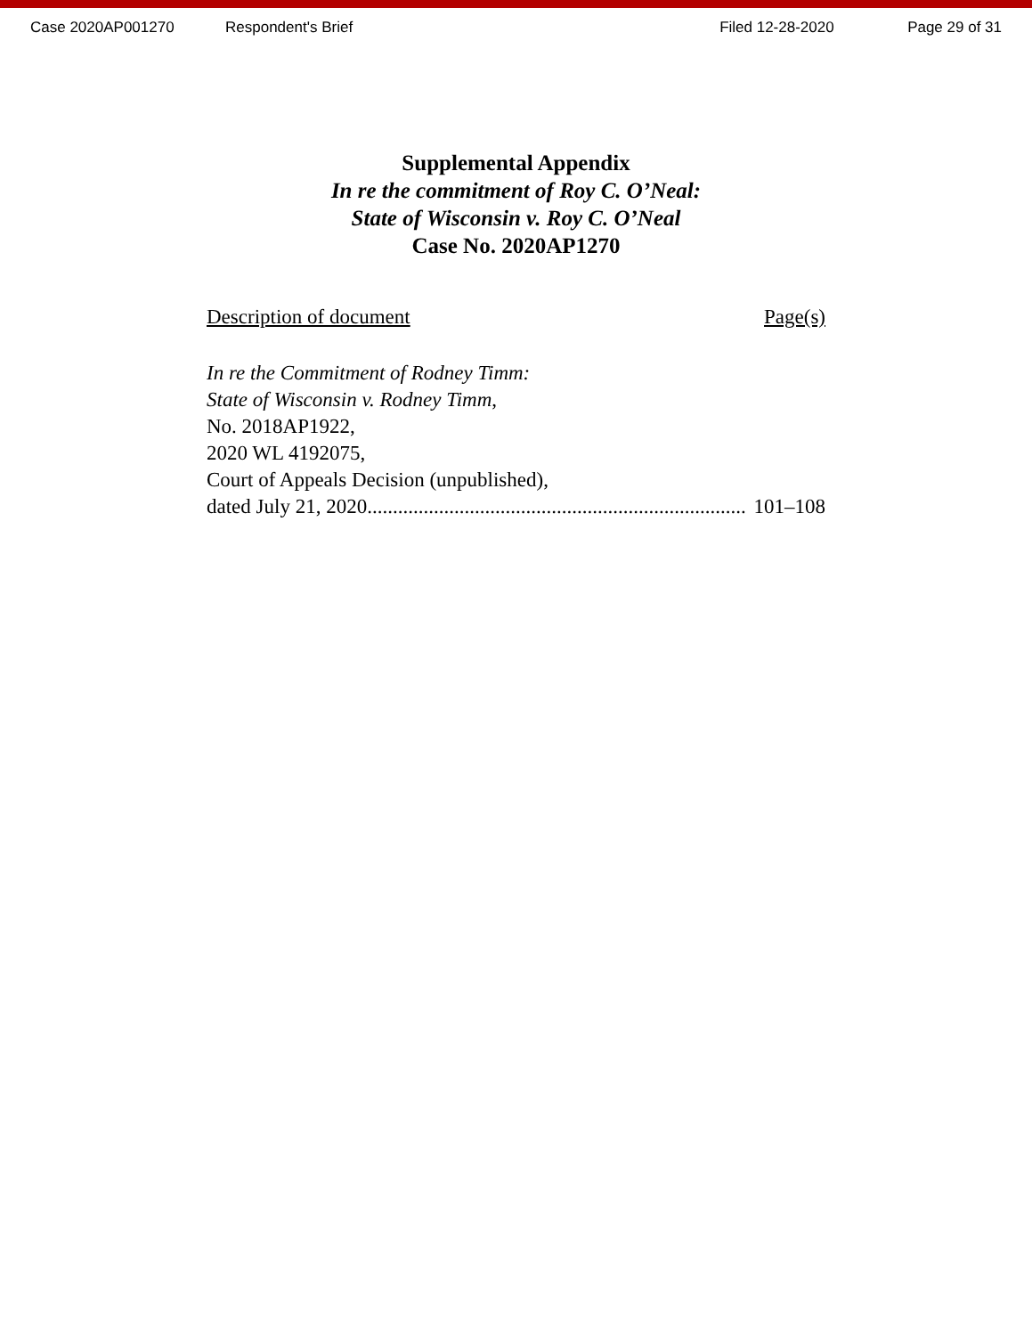Case 2020AP001270 Respondent's Brief Filed 12-28-2020 Page 29 of 31
Supplemental Appendix
In re the commitment of Roy C. O’Neal:
State of Wisconsin v. Roy C. O’Neal
Case No. 2020AP1270
Description of document Page(s)
In re the Commitment of Rodney Timm:
State of Wisconsin v. Rodney Timm,
No. 2018AP1922,
2020 WL 4192075,
Court of Appeals Decision (unpublished),
dated July 21, 2020.......................................................................... 101–108